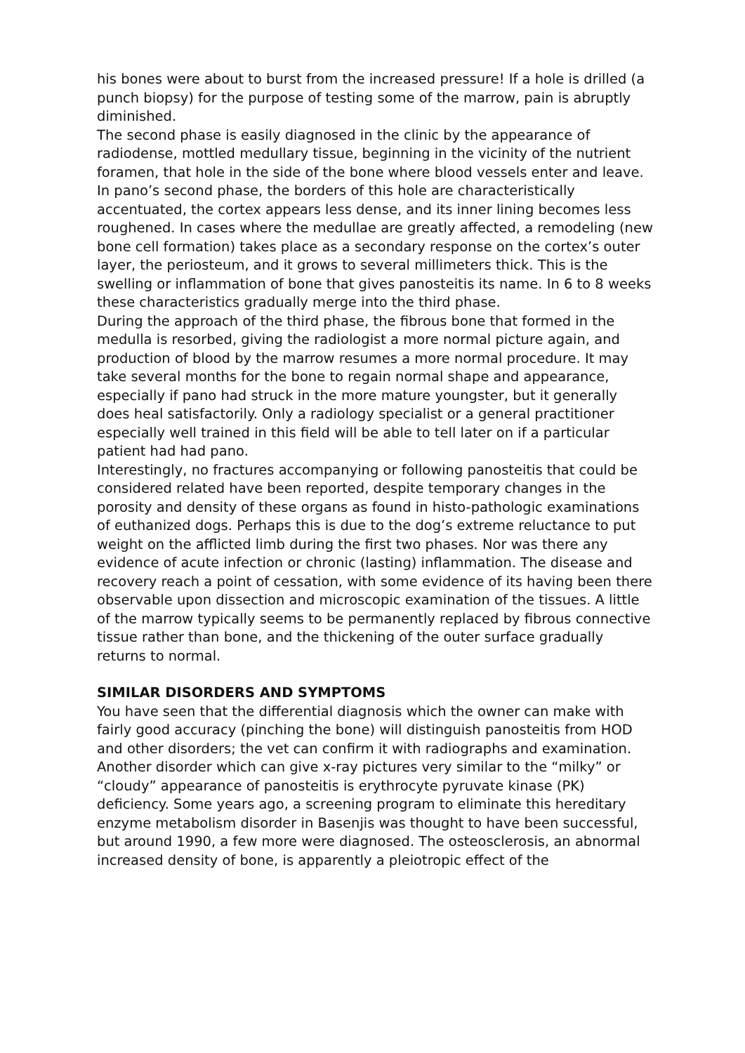his bones were about to burst from the increased pressure! If a hole is drilled (a punch biopsy) for the purpose of testing some of the marrow, pain is abruptly diminished.
The second phase is easily diagnosed in the clinic by the appearance of radiodense, mottled medullary tissue, beginning in the vicinity of the nutrient foramen, that hole in the side of the bone where blood vessels enter and leave. In pano’s second phase, the borders of this hole are characteristically accentuated, the cortex appears less dense, and its inner lining becomes less roughened. In cases where the medullae are greatly affected, a remodeling (new bone cell formation) takes place as a secondary response on the cortex’s outer layer, the periosteum, and it grows to several millimeters thick. This is the swelling or inflammation of bone that gives panosteitis its name. In 6 to 8 weeks these characteristics gradually merge into the third phase.
During the approach of the third phase, the fibrous bone that formed in the medulla is resorbed, giving the radiologist a more normal picture again, and production of blood by the marrow resumes a more normal procedure. It may take several months for the bone to regain normal shape and appearance, especially if pano had struck in the more mature youngster, but it generally does heal satisfactorily. Only a radiology specialist or a general practitioner especially well trained in this field will be able to tell later on if a particular patient had had pano.
Interestingly, no fractures accompanying or following panosteitis that could be considered related have been reported, despite temporary changes in the porosity and density of these organs as found in histo-pathologic examinations of euthanized dogs. Perhaps this is due to the dog’s extreme reluctance to put weight on the afflicted limb during the first two phases. Nor was there any evidence of acute infection or chronic (lasting) inflammation. The disease and recovery reach a point of cessation, with some evidence of its having been there observable upon dissection and microscopic examination of the tissues. A little of the marrow typically seems to be permanently replaced by fibrous connective
tissue rather than bone, and the thickening of the outer surface gradually returns to normal.
SIMILAR DISORDERS AND SYMPTOMS
You have seen that the differential diagnosis which the owner can make with fairly good accuracy (pinching the bone) will distinguish panosteitis from HOD and other disorders; the vet can confirm it with radiographs and examination. Another disorder which can give x-ray pictures very similar to the “milky” or “cloudy” appearance of panosteitis is erythrocyte pyruvate kinase (PK) deficiency. Some years ago, a screening program to eliminate this hereditary enzyme metabolism disorder in Basenjis was thought to have been successful, but around 1990, a few more were diagnosed. The osteosclerosis, an abnormal increased density of bone, is apparently a pleiotropic effect of the